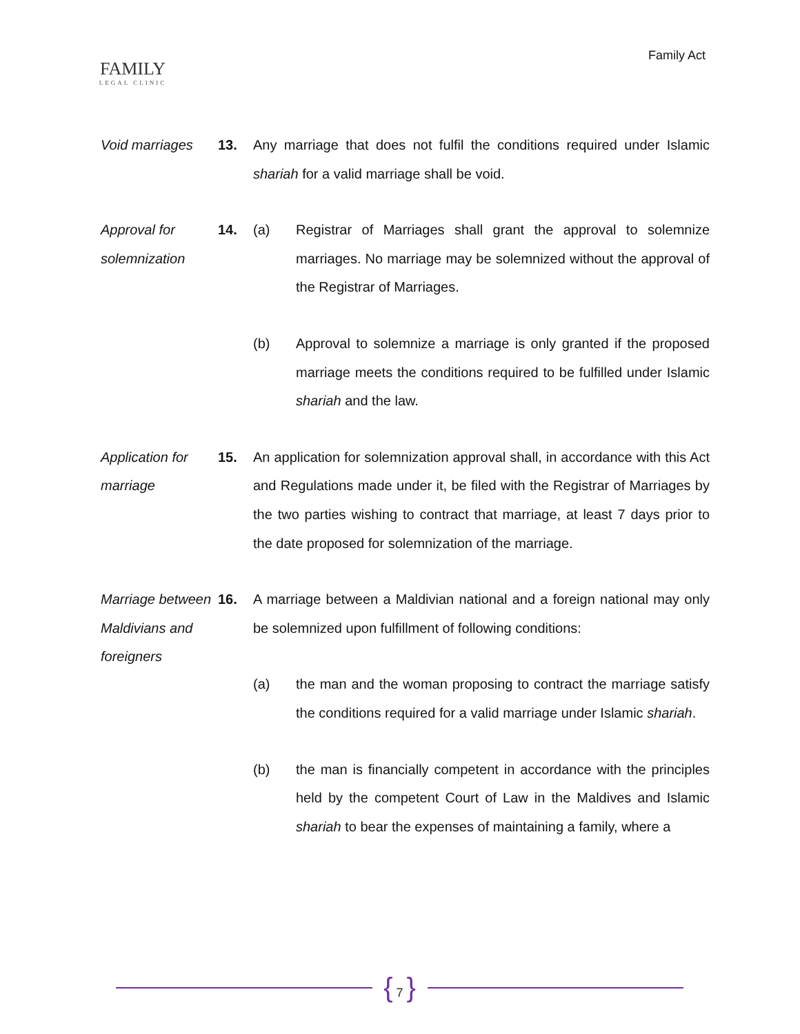FAMILY
LEGAL CLINIC
Family Act
Void marriages 13. Any marriage that does not fulfil the conditions required under Islamic shariah for a valid marriage shall be void.
Approval for solemnization
14. (a) Registrar of Marriages shall grant the approval to solemnize marriages. No marriage may be solemnized without the approval of the Registrar of Marriages.
(b) Approval to solemnize a marriage is only granted if the proposed marriage meets the conditions required to be fulfilled under Islamic shariah and the law.
Application for marriage
15. An application for solemnization approval shall, in accordance with this Act and Regulations made under it, be filed with the Registrar of Marriages by the two parties wishing to contract that marriage, at least 7 days prior to the date proposed for solemnization of the marriage.
Marriage between Maldivians and foreigners
16. A marriage between a Maldivian national and a foreign national may only be solemnized upon fulfillment of following conditions:
(a) the man and the woman proposing to contract the marriage satisfy the conditions required for a valid marriage under Islamic shariah.
(b) the man is financially competent in accordance with the principles held by the competent Court of Law in the Maldives and Islamic shariah to bear the expenses of maintaining a family, where a
{ 7 }